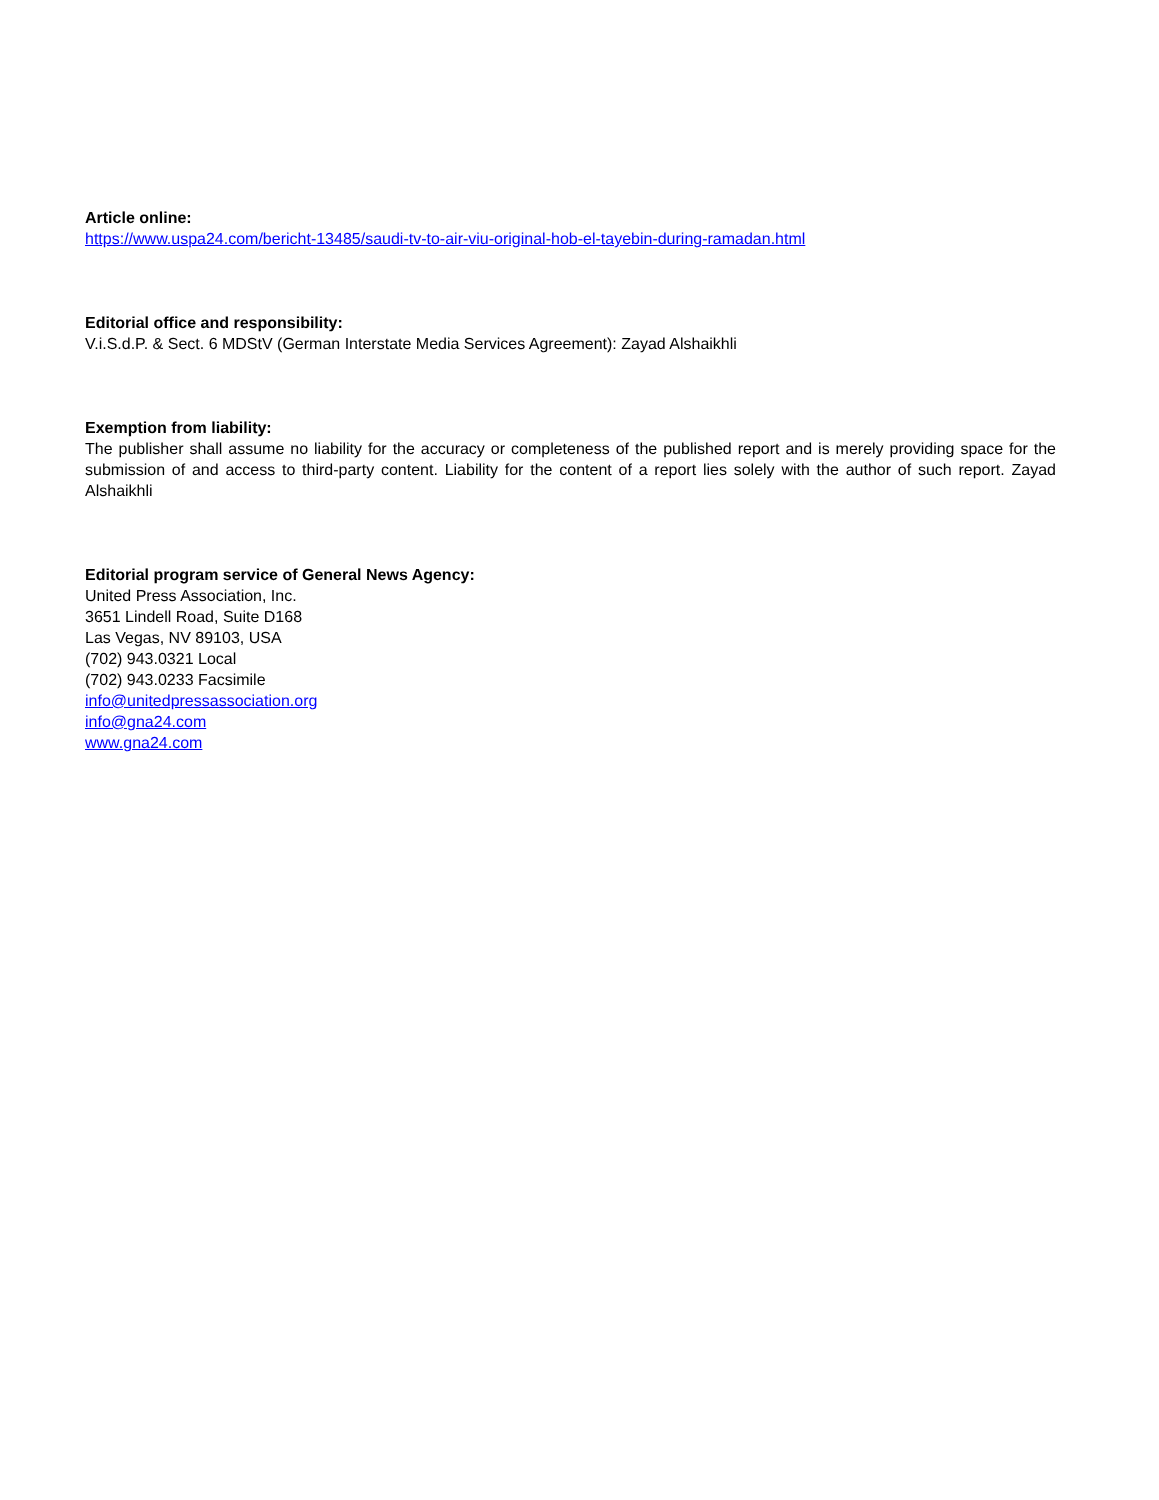Article online:
https://www.uspa24.com/bericht-13485/saudi-tv-to-air-viu-original-hob-el-tayebin-during-ramadan.html
Editorial office and responsibility:
V.i.S.d.P. & Sect. 6 MDStV (German Interstate Media Services Agreement): Zayad Alshaikhli
Exemption from liability:
The publisher shall assume no liability for the accuracy or completeness of the published report and is merely providing space for the submission of and access to third-party content. Liability for the content of a report lies solely with the author of such report. Zayad Alshaikhli
Editorial program service of General News Agency:
United Press Association, Inc.
3651 Lindell Road, Suite D168
Las Vegas, NV 89103, USA
(702) 943.0321 Local
(702) 943.0233 Facsimile
info@unitedpressassociation.org
info@gna24.com
www.gna24.com